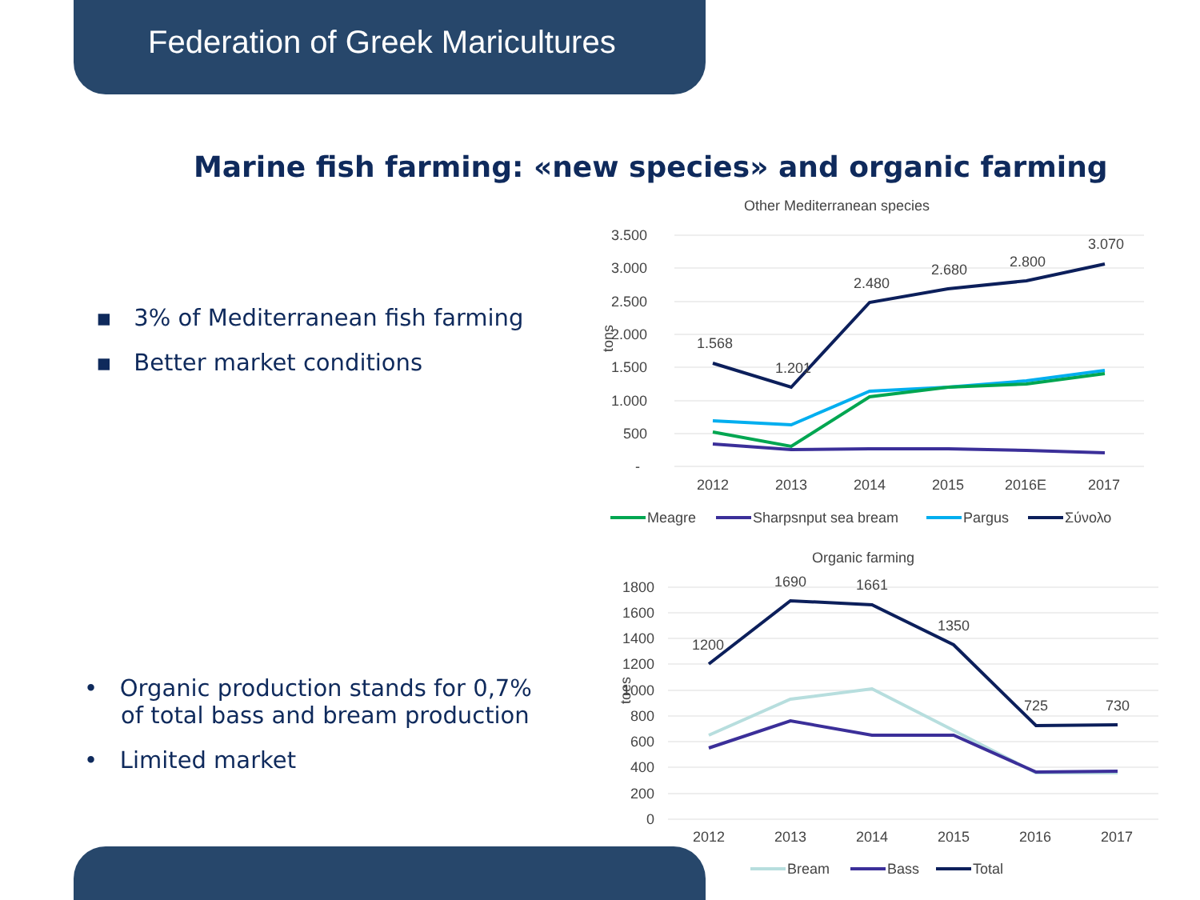Federation of Greek Maricultures
Marine fish farming: «new species» and organic farming
▪ 3% of Mediterranean fish farming
▪ Better market conditions
• Organic production stands for 0,7%
of total bass and bream production
• Limited market
Other Mediterranean species
3.500
3.000
2.500
2.000
1.500
1.000
500
-
tons
2012
2013
2014
2015
2016E
2017
1.568
1.201
2.480
2.680
2.800
3.070
Meagre
Sharpsnput sea bream
Pargus
Σύνολο
Organic farming
1800
1600
1400
1200
1000
800
600
400
200
0
toes
2012
2013
2014
2015
2016
2017
1200
1690
1661
1350
725
730
Bream
Bass
Total